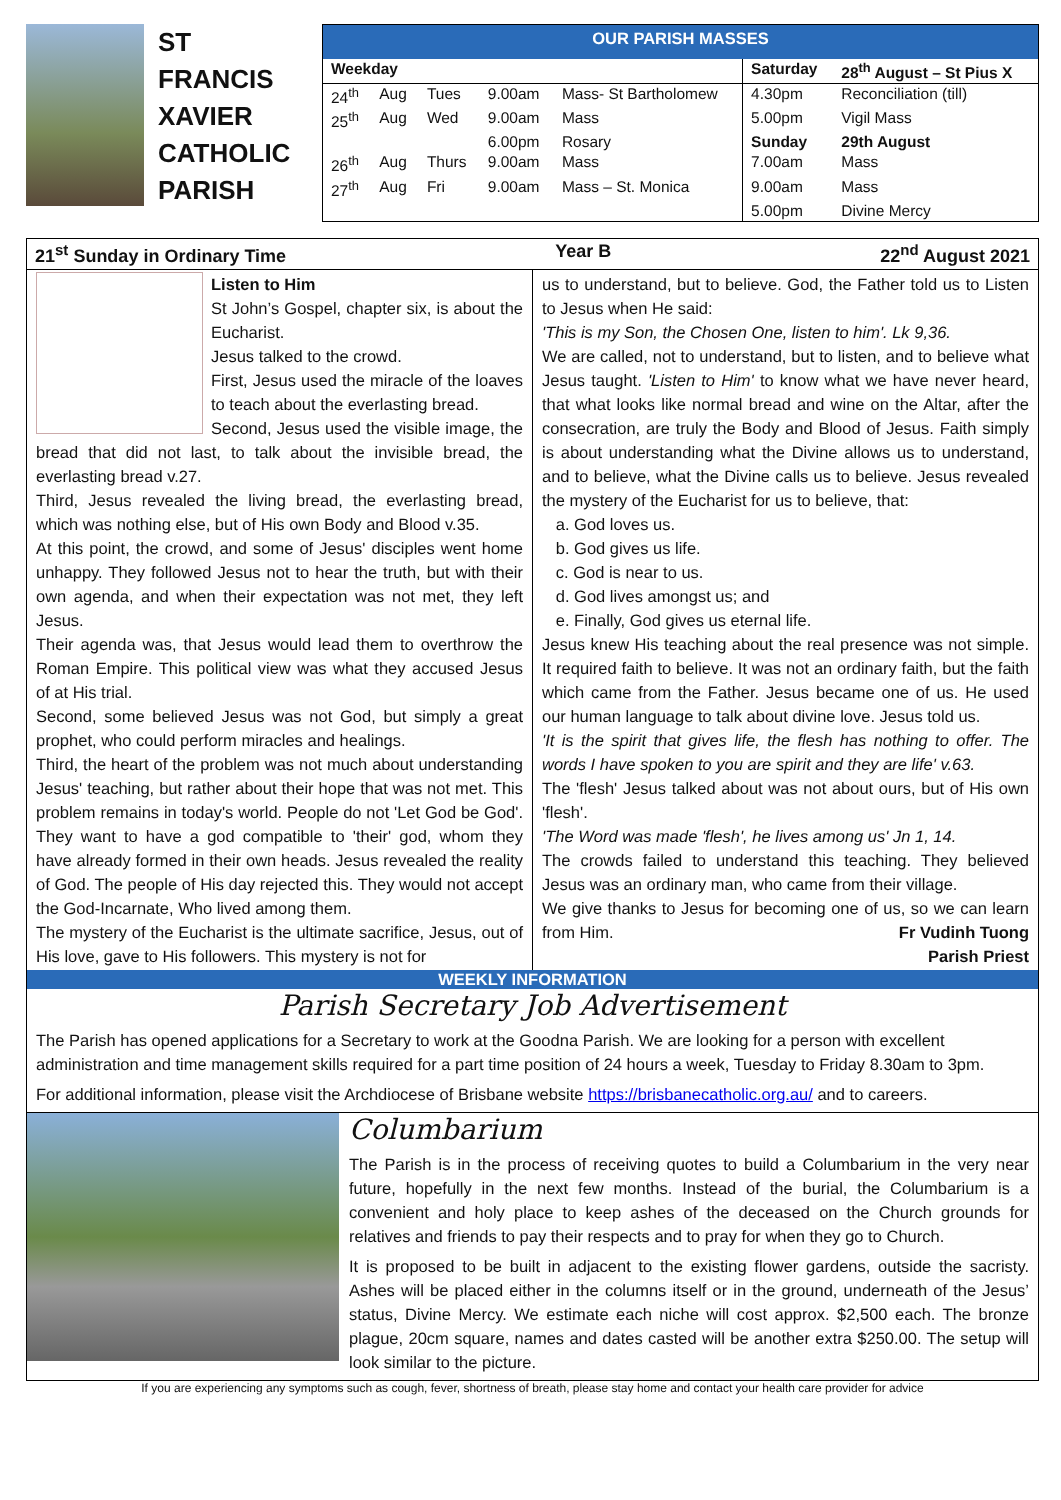ST FRANCIS XAVIER CATHOLIC PARISH
OUR PARISH MASSES
| Weekday | | | | | Saturday | 28<sup>th</sup> August – St Pius X |
| --- | --- | --- | --- | --- | --- | --- |
| 24<sup>th</sup> | Aug | Tues | 9.00am | Mass- St Bartholomew | 4.30pm | Reconciliation (till) |
| 25<sup>th</sup> | Aug | Wed | 9.00am | Mass | 5.00pm | Vigil Mass |
| | | | 6.00pm | Rosary | Sunday | 29th August |
| 26<sup>th</sup> | Aug | Thurs | 9.00am | Mass | 7.00am | Mass |
| 27<sup>th</sup> | Aug | Fri | 9.00am | Mass – St. Monica | 9.00am | Mass |
| | | | | | 5.00pm | Divine Mercy |
21<sup>st</sup> Sunday in Ordinary Time Year B 22<sup>nd</sup> August 2021
Listen to Him
St John’s Gospel, chapter six, is about the Eucharist.
Jesus talked to the crowd.
First, Jesus used the miracle of the loaves to teach about the everlasting bread.
Second, Jesus used the visible image, the bread that did not last, to talk about the invisible bread, the everlasting bread v.27.
Third, Jesus revealed the living bread, the everlasting bread, which was nothing else, but of His own Body and Blood v.35.
At this point, the crowd, and some of Jesus' disciples went home unhappy. They followed Jesus not to hear the truth, but with their own agenda, and when their expectation was not met, they left Jesus.
Their agenda was, that Jesus would lead them to overthrow the Roman Empire. This political view was what they accused Jesus of at His trial.
Second, some believed Jesus was not God, but simply a great prophet, who could perform miracles and healings.
Third, the heart of the problem was not much about understanding Jesus' teaching, but rather about their hope that was not met. This problem remains in today's world. People do not 'Let God be God'. They want to have a god compatible to 'their' god, whom they have already formed in their own heads. Jesus revealed the reality of God. The people of His day rejected this. They would not accept the God-Incarnate, Who lived among them.
The mystery of the Eucharist is the ultimate sacrifice, Jesus, out of His love, gave to His followers. This mystery is not for
us to understand, but to believe. God, the Father told us to Listen to Jesus when He said:
'This is my Son, the Chosen One, listen to him'. Lk 9,36.
We are called, not to understand, but to listen, and to believe what Jesus taught. 'Listen to Him' to know what we have never heard, that what looks like normal bread and wine on the Altar, after the consecration, are truly the Body and Blood of Jesus. Faith simply is about understanding what the Divine allows us to understand, and to believe, what the Divine calls us to believe. Jesus revealed the mystery of the Eucharist for us to believe, that:
a. God loves us.
b. God gives us life.
c. God is near to us.
d. God lives amongst us; and
e. Finally, God gives us eternal life.
Jesus knew His teaching about the real presence was not simple. It required faith to believe. It was not an ordinary faith, but the faith which came from the Father. Jesus became one of us. He used our human language to talk about divine love. Jesus told us.
'It is the spirit that gives life, the flesh has nothing to offer. The words I have spoken to you are spirit and they are life' v.63.
The 'flesh' Jesus talked about was not about ours, but of His own 'flesh'.
'The Word was made 'flesh', he lives among us' Jn 1, 14.
The crowds failed to understand this teaching. They believed Jesus was an ordinary man, who came from their village.
We give thanks to Jesus for becoming one of us, so we can learn from Him. Fr Vudinh Tuong
Parish Priest
WEEKLY INFORMATION
Parish Secretary Job Advertisement
The Parish has opened applications for a Secretary to work at the Goodna Parish. We are looking for a person with excellent administration and time management skills required for a part time position of 24 hours a week, Tuesday to Friday 8.30am to 3pm.
For additional information, please visit the Archdiocese of Brisbane website https://brisbanecatholic.org.au/ and to careers.
Columbarium
The Parish is in the process of receiving quotes to build a Columbarium in the very near future, hopefully in the next few months. Instead of the burial, the Columbarium is a convenient and holy place to keep ashes of the deceased on the Church grounds for relatives and friends to pay their respects and to pray for when they go to Church.
It is proposed to be built in adjacent to the existing flower gardens, outside the sacristy. Ashes will be placed either in the columns itself or in the ground, underneath of the Jesus’ status, Divine Mercy. We estimate each niche will cost approx. $2,500 each. The bronze plague, 20cm square, names and dates casted will be another extra $250.00. The setup will look similar to the picture.
If you are experiencing any symptoms such as cough, fever, shortness of breath, please stay home and contact your health care provider for advice